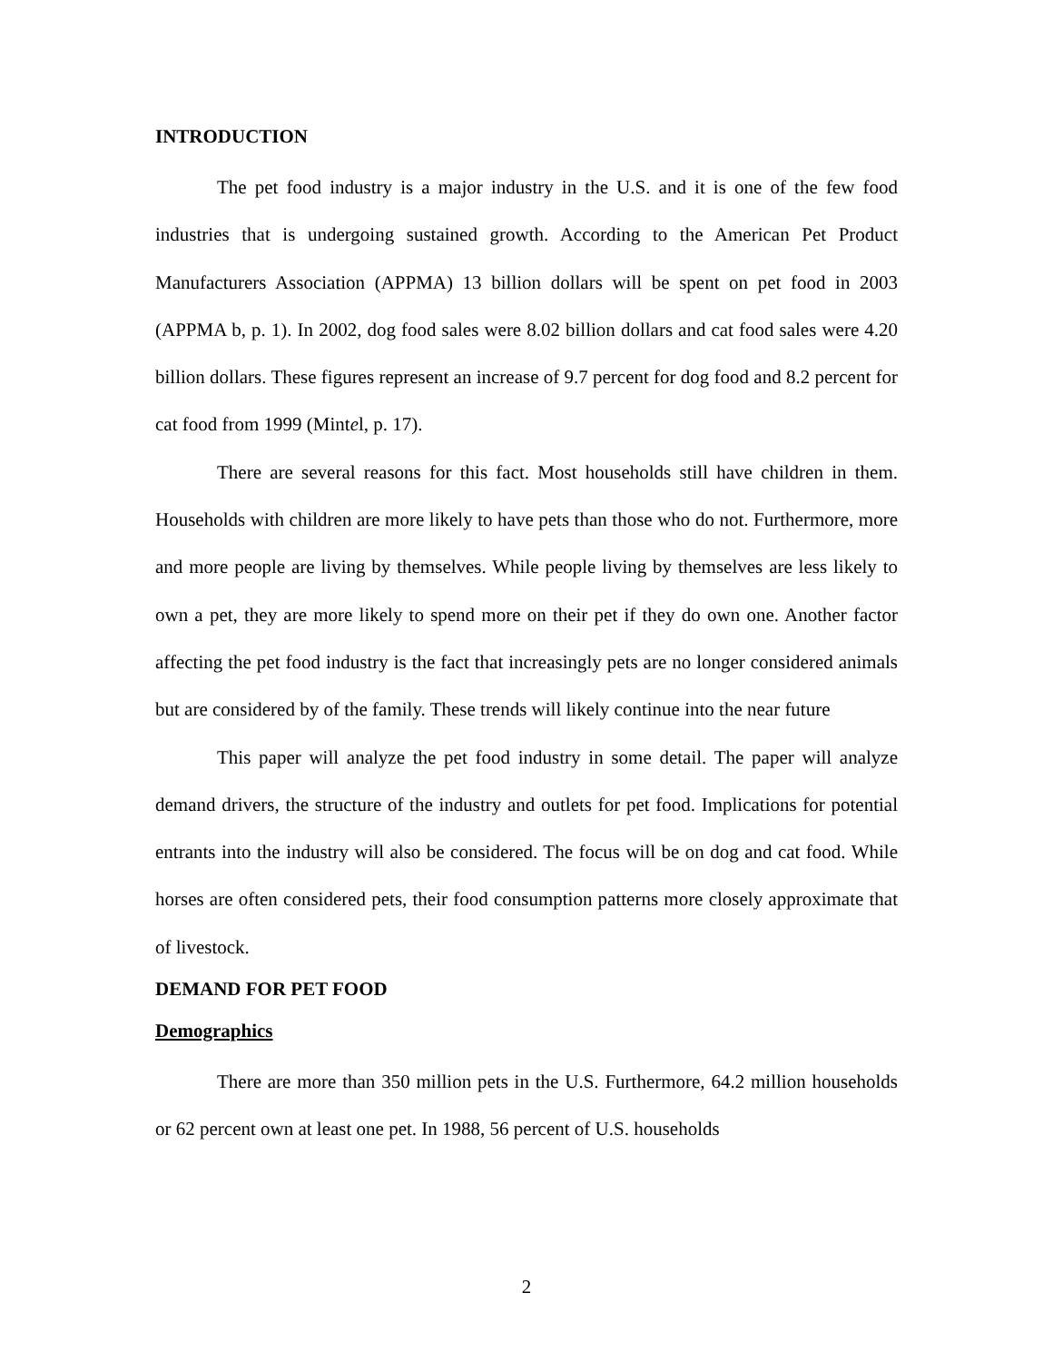INTRODUCTION
The pet food industry is a major industry in the U.S. and it is one of the few food industries that is undergoing sustained growth. According to the American Pet Product Manufacturers Association (APPMA) 13 billion dollars will be spent on pet food in 2003 (APPMA b, p. 1). In 2002, dog food sales were 8.02 billion dollars and cat food sales were 4.20 billion dollars. These figures represent an increase of 9.7 percent for dog food and 8.2 percent for cat food from 1999 (Mintel, p. 17).
There are several reasons for this fact. Most households still have children in them. Households with children are more likely to have pets than those who do not. Furthermore, more and more people are living by themselves. While people living by themselves are less likely to own a pet, they are more likely to spend more on their pet if they do own one. Another factor affecting the pet food industry is the fact that increasingly pets are no longer considered animals but are considered by of the family. These trends will likely continue into the near future
This paper will analyze the pet food industry in some detail. The paper will analyze demand drivers, the structure of the industry and outlets for pet food. Implications for potential entrants into the industry will also be considered. The focus will be on dog and cat food. While horses are often considered pets, their food consumption patterns more closely approximate that of livestock.
DEMAND FOR PET FOOD
Demographics
There are more than 350 million pets in the U.S. Furthermore, 64.2 million households or 62 percent own at least one pet. In 1988, 56 percent of U.S. households
2